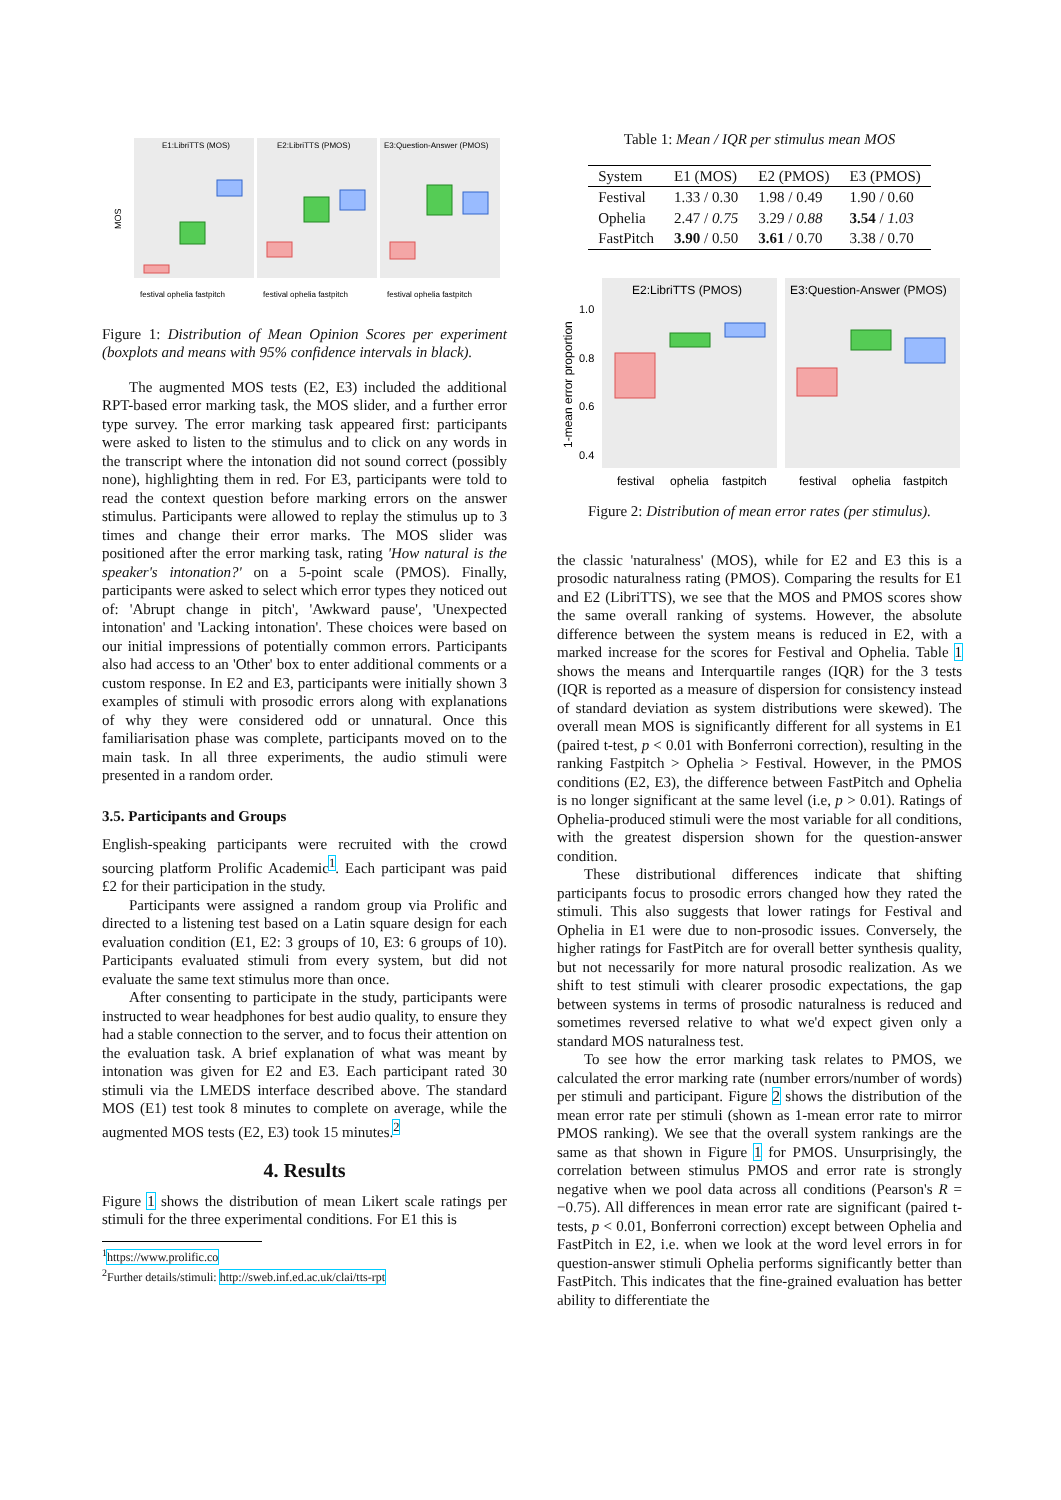E1:LibriTTS (MOS)
E2:LibriTTS (PMOS)
E3:Question-Answer (PMOS)
MOS
festival ophelia fastpitch
festival ophelia fastpitch
festival ophelia fastpitch
Figure 1: Distribution of Mean Opinion Scores per experiment (boxplots and means with 95% confidence intervals in black).
The augmented MOS tests (E2, E3) included the additional RPT-based error marking task, the MOS slider, and a further error type survey. The error marking task appeared first: participants were asked to listen to the stimulus and to click on any words in the transcript where the intonation did not sound correct (possibly none), highlighting them in red. For E3, participants were told to read the context question before marking errors on the answer stimulus. Participants were allowed to replay the stimulus up to 3 times and change their error marks. The MOS slider was positioned after the error marking task, rating 'How natural is the speaker's intonation?' on a 5-point scale (PMOS). Finally, participants were asked to select which error types they noticed out of: 'Abrupt change in pitch', 'Awkward pause', 'Unexpected intonation' and 'Lacking intonation'. These choices were based on our initial impressions of potentially common errors. Participants also had access to an 'Other' box to enter additional comments or a custom response. In E2 and E3, participants were initially shown 3 examples of stimuli with prosodic errors along with explanations of why they were considered odd or unnatural. Once this familiarisation phase was complete, participants moved on to the main task. In all three experiments, the audio stimuli were presented in a random order.
3.5. Participants and Groups
English-speaking participants were recruited with the crowd sourcing platform Prolific Academic<sup>1</sup>. Each participant was paid £2 for their participation in the study.
Participants were assigned a random group via Prolific and directed to a listening test based on a Latin square design for each evaluation condition (E1, E2: 3 groups of 10, E3: 6 groups of 10). Participants evaluated stimuli from every system, but did not evaluate the same text stimulus more than once.
After consenting to participate in the study, participants were instructed to wear headphones for best audio quality, to ensure they had a stable connection to the server, and to focus their attention on the evaluation task. A brief explanation of what was meant by intonation was given for E2 and E3. Each participant rated 30 stimuli via the LMEDS interface described above. The standard MOS (E1) test took 8 minutes to complete on average, while the augmented MOS tests (E2, E3) took 15 minutes.<sup>2</sup>
4. Results
Figure 1 shows the distribution of mean Likert scale ratings per stimuli for the three experimental conditions. For E1 this is
<sup>1</sup> https://www.prolific.co
<sup>2</sup> Further details/stimuli: http://sweb.inf.ed.ac.uk/clai/tts-rpt
Table 1: Mean / IQR per stimulus mean MOS
| System | E1 (MOS) | E2 (PMOS) | E3 (PMOS) |
| --- | --- | --- | --- |
| Festival | 1.33 / 0.30 | 1.98 / 0.49 | 1.90 / 0.60 |
| Ophelia | 2.47 / 0.75 | 3.29 / 0.88 | 3.54 / 1.03 |
| FastPitch | 3.90 / 0.50 | 3.61 / 0.70 | 3.38 / 0.70 |
E2:LibriTTS (PMOS)
E3:Question-Answer (PMOS)
1-mean error proportion
1.0
0.8
0.6
0.4
festival
ophelia
fastpitch
festival
ophelia
fastpitch
Figure 2: Distribution of mean error rates (per stimulus).
the classic 'naturalness' (MOS), while for E2 and E3 this is a prosodic naturalness rating (PMOS). Comparing the results for E1 and E2 (LibriTTS), we see that the MOS and PMOS scores show the same overall ranking of systems. However, the absolute difference between the system means is reduced in E2, with a marked increase for the scores for Festival and Ophelia. Table 1 shows the means and Interquartile ranges (IQR) for the 3 tests (IQR is reported as a measure of dispersion for consistency instead of standard deviation as system distributions were skewed). The overall mean MOS is significantly different for all systems in E1 (paired t-test, p < 0.01 with Bonferroni correction), resulting in the ranking Fastpitch > Ophelia > Festival. However, in the PMOS conditions (E2, E3), the difference between FastPitch and Ophelia is no longer significant at the same level (i.e, p > 0.01). Ratings of Ophelia-produced stimuli were the most variable for all conditions, with the greatest dispersion shown for the question-answer condition.
These distributional differences indicate that shifting participants focus to prosodic errors changed how they rated the stimuli. This also suggests that lower ratings for Festival and Ophelia in E1 were due to non-prosodic issues. Conversely, the higher ratings for FastPitch are for overall better synthesis quality, but not necessarily for more natural prosodic realization. As we shift to test stimuli with clearer prosodic expectations, the gap between systems in terms of prosodic naturalness is reduced and sometimes reversed relative to what we'd expect given only a standard MOS naturalness test.
To see how the error marking task relates to PMOS, we calculated the error marking rate (number errors/number of words) per stimuli and participant. Figure 2 shows the distribution of the mean error rate per stimuli (shown as 1-mean error rate to mirror PMOS ranking). We see that the overall system rankings are the same as that shown in Figure 1 for PMOS. Unsurprisingly, the correlation between stimulus PMOS and error rate is strongly negative when we pool data across all conditions (Pearson's R = −0.75). All differences in mean error rate are significant (paired t-tests, p < 0.01, Bonferroni correction) except between Ophelia and FastPitch in E2, i.e. when we look at the word level errors in for question-answer stimuli Ophelia performs significantly better than FastPitch. This indicates that the fine-grained evaluation has better ability to differentiate the